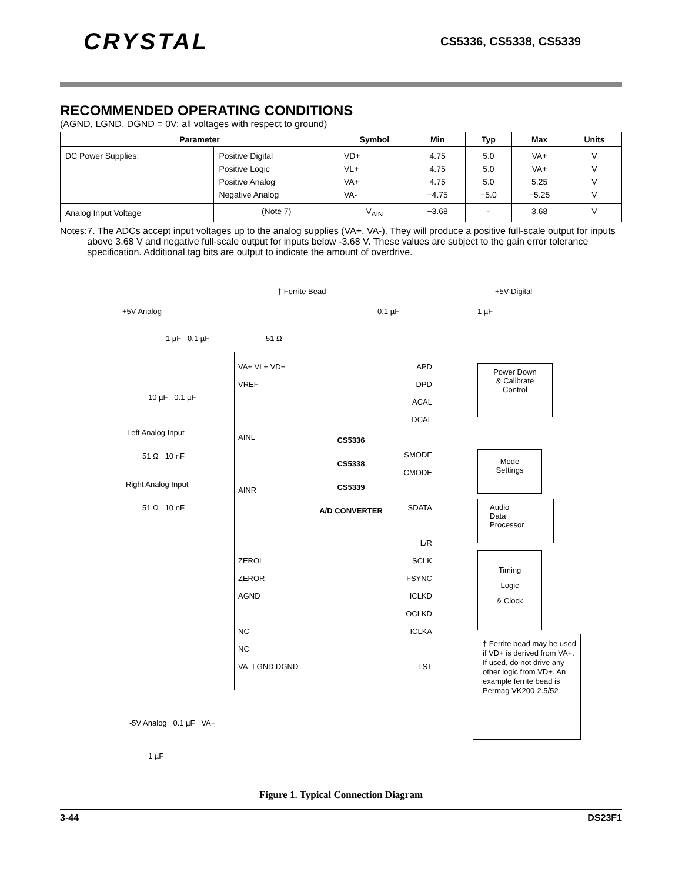CRYSTAL
CS5336, CS5338, CS5339
RECOMMENDED OPERATING CONDITIONS
(AGND, LGND, DGND = 0V; all voltages with respect to ground)
| Parameter | | Symbol | Min | Typ | Max | Units |
| --- | --- | --- | --- | --- | --- | --- |
| DC Power Supplies: | Positive Digital Positive Logic Positive Analog Negative Analog | VD+ VL+ VA+ VA- | 4.75 4.75 4.75 −4.75 | 5.0 5.0 5.0 −5.0 | VA+ VA+ 5.25 −5.25 | V V V V |
| Analog Input Voltage | (Note 7) | V<sub>AIN</sub> | −3.68 | - | 3.68 | V |
Notes: 7. The ADCs accept input voltages up to the analog supplies (VA+, VA-). They will produce a positive full-scale output for inputs above 3.68 V and negative full-scale output for inputs below -3.68 V. These values are subject to the gain error tolerance specification. Additional tag bits are output to indicate the amount of overdrive.
† Ferrite Bead +5V Digital
+5V Analog
51 Ω
0.1 µF 1 µF
1 µF 0.1 µF
10 µF 0.1 µF
Left Analog Input
51 Ω 10 nF
Right Analog Input
51 Ω 10 nF
VA+ VL+ VD+
VREF
AINL
AINR
ZEROL
ZEROR
AGND
NC
NC
VA- LGND DGND
CS5336
CS5338
CS5339
A/D CONVERTER
APD
DPD
ACAL
DCAL
SMODE
CMODE
SDATA
L/R
SCLK
FSYNC
ICLKD
OCLKD
ICLKA
TST
Power Down
& Calibrate
Control
Mode
Settings
Audio
Data
Processor
Timing
Logic
& Clock
† Ferrite bead may be used if VD+ is derived from VA+. If used, do not drive any other logic from VD+. An example ferrite bead is Permag VK200-2.5/52
-5V Analog 0.1 µF VA+
1 µF
Figure 1. Typical Connection Diagram
3-44 DS23F1